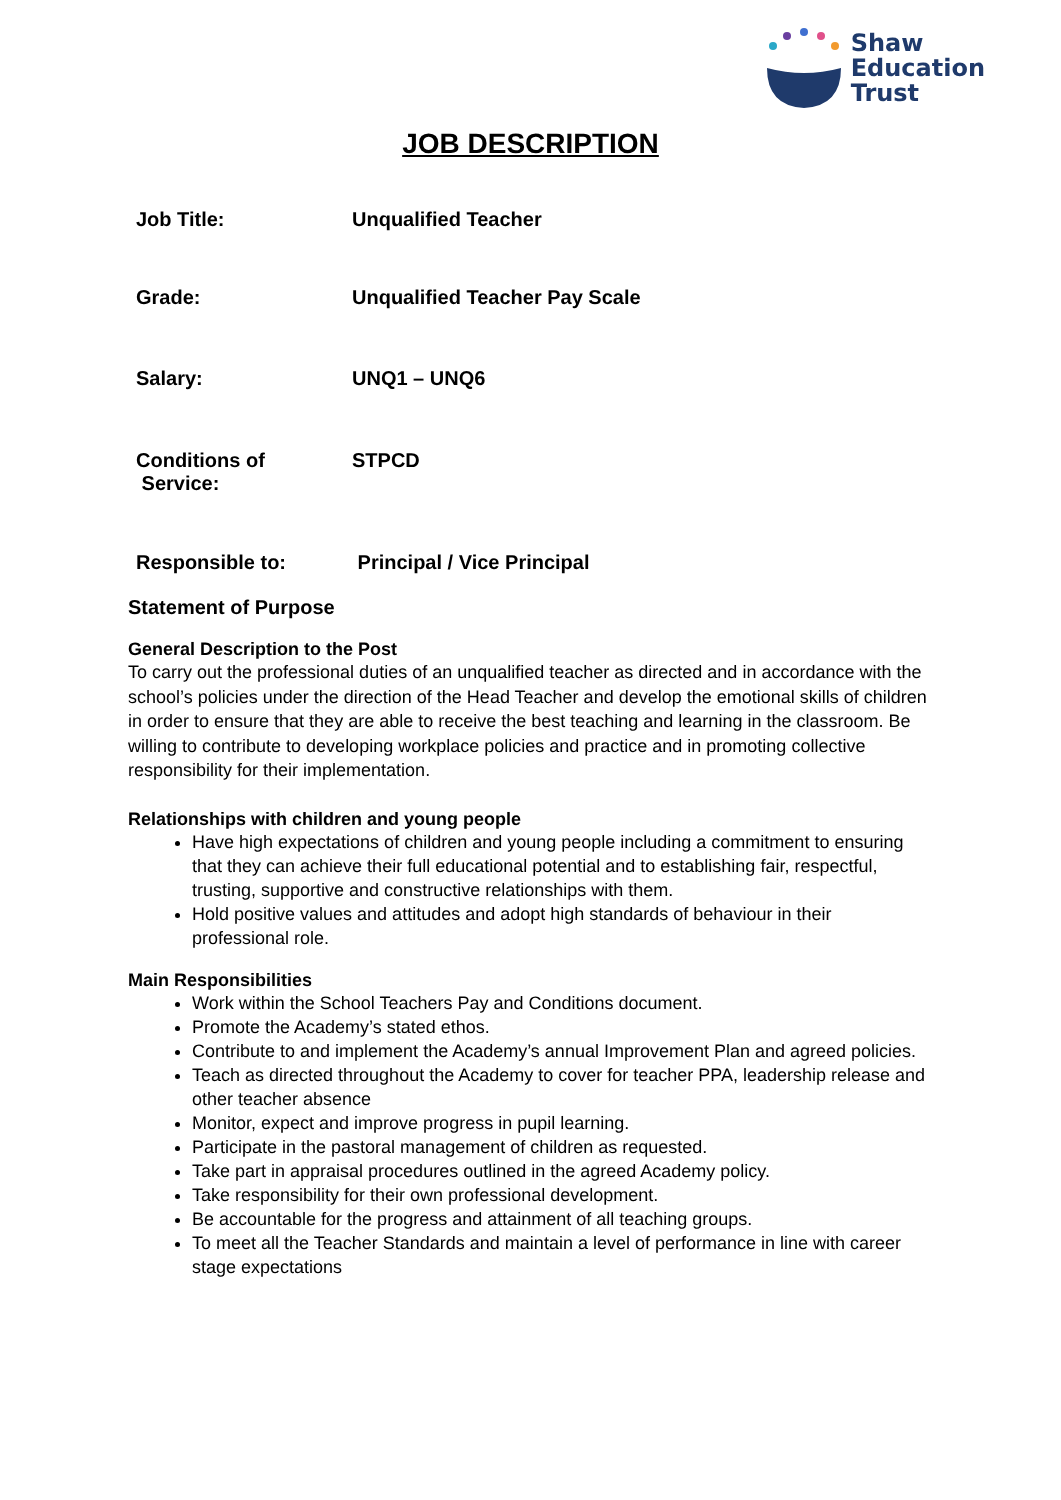Shaw
Education
Trust
JOB DESCRIPTION
| Job Title: | Unqualified Teacher |
| Grade: | Unqualified Teacher Pay Scale |
| Salary: | UNQ1 – UNQ6 |
| Conditions of Service: | STPCD |
| Responsible to: | Principal / Vice Principal |
Statement of Purpose
General Description to the Post
To carry out the professional duties of an unqualified teacher as directed and in accordance with the school’s policies under the direction of the Head Teacher and develop the emotional skills of children in order to ensure that they are able to receive the best teaching and learning in the classroom. Be willing to contribute to developing workplace policies and practice and in promoting collective responsibility for their implementation.
Relationships with children and young people
Have high expectations of children and young people including a commitment to ensuring that they can achieve their full educational potential and to establishing fair, respectful, trusting, supportive and constructive relationships with them.
Hold positive values and attitudes and adopt high standards of behaviour in their professional role.
Main Responsibilities
Work within the School Teachers Pay and Conditions document.
Promote the Academy’s stated ethos.
Contribute to and implement the Academy’s annual Improvement Plan and agreed policies.
Teach as directed throughout the Academy to cover for teacher PPA, leadership release and other teacher absence
Monitor, expect and improve progress in pupil learning.
Participate in the pastoral management of children as requested.
Take part in appraisal procedures outlined in the agreed Academy policy.
Take responsibility for their own professional development.
Be accountable for the progress and attainment of all teaching groups.
To meet all the Teacher Standards and maintain a level of performance in line with career stage expectations